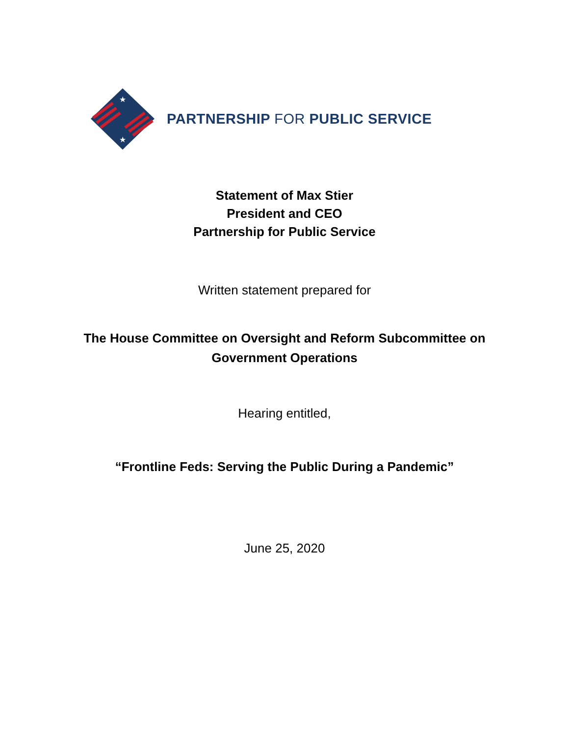★
★
PARTNERSHIP FOR PUBLIC SERVICE
Statement of Max Stier
President and CEO
Partnership for Public Service
Written statement prepared for
The House Committee on Oversight and Reform Subcommittee on
Government Operations
Hearing entitled,
“Frontline Feds: Serving the Public During a Pandemic”
June 25, 2020